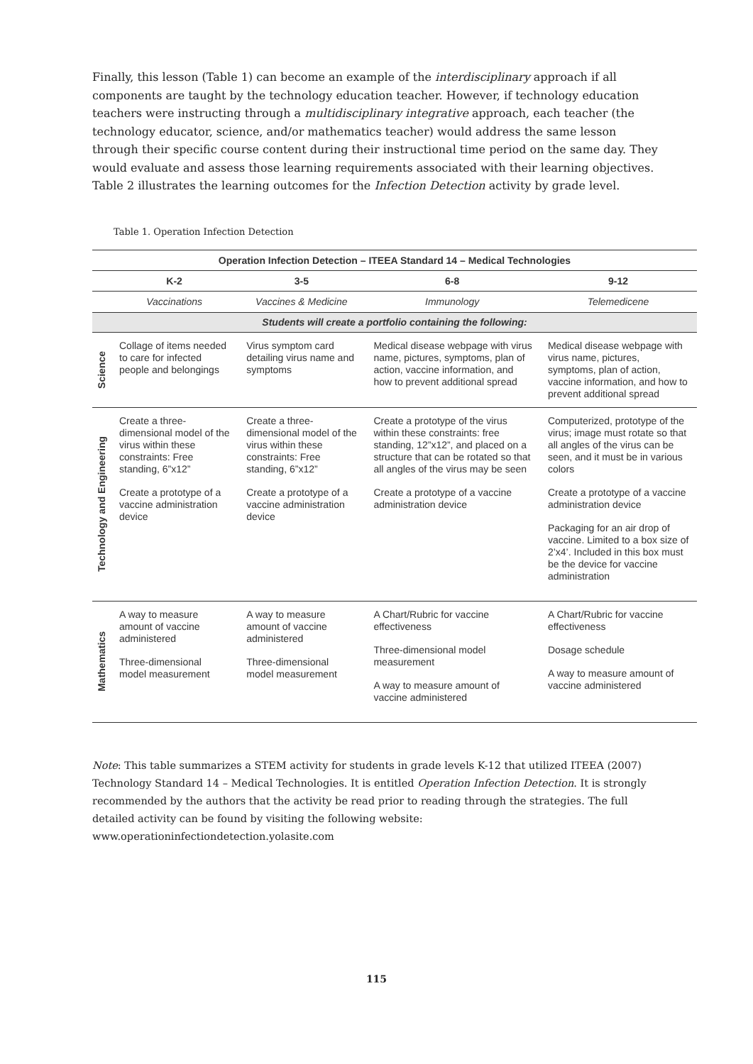Finally, this lesson (Table 1) can become an example of the interdisciplinary approach if all components are taught by the technology education teacher. However, if technology education teachers were instructing through a multidisciplinary integrative approach, each teacher (the technology educator, science, and/or mathematics teacher) would address the same lesson through their specific course content during their instructional time period on the same day. They would evaluate and assess those learning requirements associated with their learning objectives. Table 2 illustrates the learning outcomes for the Infection Detection activity by grade level.
Table 1. Operation Infection Detection
| Operation Infection Detection – ITEEA Standard 14 – Medical Technologies | | | | |
| --- | --- | --- | --- | --- |
| | K-2 | 3-5 | 6-8 | 9-12 |
| | Vaccinations | Vaccines & Medicine | Immunology | Telemedicene |
| Students will create a portfolio containing the following: | | | | |
| Science | Collage of items needed to care for infected people and belongings | Virus symptom card detailing virus name and symptoms | Medical disease webpage with virus name, pictures, symptoms, plan of action, vaccine information, and how to prevent additional spread | Medical disease webpage with virus name, pictures, symptoms, plan of action, vaccine information, and how to prevent additional spread |
| Technology and Engineering | Create a three-dimensional model of the virus within these constraints: Free standing, 6”x12” Create a prototype of a vaccine administration device | Create a three-dimensional model of the virus within these constraints: Free standing, 6”x12” Create a prototype of a vaccine administration device | Create a prototype of the virus within these constraints: free standing, 12”x12”, and placed on a structure that can be rotated so that all angles of the virus may be seen Create a prototype of a vaccine administration device | Computerized, prototype of the virus; image must rotate so that all angles of the virus can be seen, and it must be in various colors Create a prototype of a vaccine administration device Packaging for an air drop of vaccine. Limited to a box size of 2’x4’. Included in this box must be the device for vaccine administration |
| Mathematics | A way to measure amount of vaccine administered Three-dimensional model measurement | A way to measure amount of vaccine administered Three-dimensional model measurement | A Chart/Rubric for vaccine effectiveness Three-dimensional model measurement A way to measure amount of vaccine administered | A Chart/Rubric for vaccine effectiveness Dosage schedule A way to measure amount of vaccine administered |
Note: This table summarizes a STEM activity for students in grade levels K-12 that utilized ITEEA (2007) Technology Standard 14 – Medical Technologies. It is entitled Operation Infection Detection. It is strongly recommended by the authors that the activity be read prior to reading through the strategies. The full detailed activity can be found by visiting the following website: www.operationinfectiondetection.yolasite.com
115